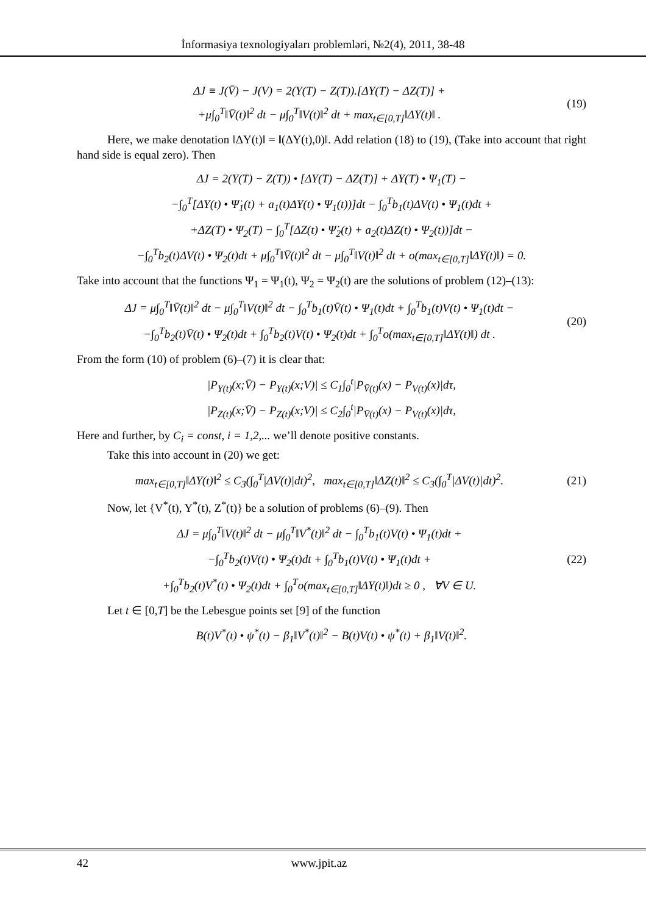İnformasiya texnologiyaları problemləri, №2(4), 2011, 38-48
ΔJ ≡ J(V̄) − J(V) = 2(Y(T) − Z(T)).[ΔY(T) − ΔZ(T)] +
+μ∫<sub>0</sub><sup>T</sup>‖V̄(t)‖<sup>2</sup> dt − μ∫<sub>0</sub><sup>T</sup>‖V(t)‖<sup>2</sup> dt + max<sub>t∈[0,T]</sub>‖ΔY(t)‖ .
(19)
Here, we make denotation ‖ΔY(t)‖ = ‖(ΔY(t),0)‖. Add relation (18) to (19), (Take into account that right hand side is equal zero). Then
ΔJ = 2(Y(T) − Z(T)) • [ΔY(T) − ΔZ(T)] + ΔY(T) • Ψ<sub>1</sub>(T) −
−∫<sub>0</sub><sup>T</sup>[ΔY(t) • Ψ̇<sub>1</sub>(t) + a<sub>1</sub>(t)ΔY(t) • Ψ<sub>1</sub>(t))]dt − ∫<sub>0</sub><sup>T</sup>b<sub>1</sub>(t)ΔV(t) • Ψ<sub>1</sub>(t)dt +
+ΔZ(T) • Ψ<sub>2</sub>(T) − ∫<sub>0</sub><sup>T</sup>[ΔZ(t) • Ψ̇<sub>2</sub>(t) + a<sub>2</sub>(t)ΔZ(t) • Ψ<sub>2</sub>(t))]dt −
−∫<sub>0</sub><sup>T</sup>b<sub>2</sub>(t)ΔV(t) • Ψ<sub>2</sub>(t)dt + μ∫<sub>0</sub><sup>T</sup>‖V̄(t)‖<sup>2</sup> dt − μ∫<sub>0</sub><sup>T</sup>‖V(t)‖<sup>2</sup> dt + o(max<sub>t∈[0,T]</sub>‖ΔY(t)‖) = 0.
Take into account that the functions Ψ<sub>1</sub> = Ψ<sub>1</sub>(t), Ψ<sub>2</sub> = Ψ<sub>2</sub>(t) are the solutions of problem (12)–(13):
ΔJ = μ∫<sub>0</sub><sup>T</sup>‖V̄(t)‖<sup>2</sup> dt − μ∫<sub>0</sub><sup>T</sup>‖V(t)‖<sup>2</sup> dt − ∫<sub>0</sub><sup>T</sup>b<sub>1</sub>(t)V̄(t) • Ψ<sub>1</sub>(t)dt + ∫<sub>0</sub><sup>T</sup>b<sub>1</sub>(t)V(t) • Ψ<sub>1</sub>(t)dt −
−∫<sub>0</sub><sup>T</sup>b<sub>2</sub>(t)V̄(t) • Ψ<sub>2</sub>(t)dt + ∫<sub>0</sub><sup>T</sup>b<sub>2</sub>(t)V(t) • Ψ<sub>2</sub>(t)dt + ∫<sub>0</sub><sup>T</sup>o(max<sub>t∈[0,T]</sub>‖ΔY(t)‖) dt .
(20)
From the form (10) of problem (6)–(7) it is clear that:
|P<sub>Y(t)</sub>(x;V̄) − P<sub>Y(t)</sub>(x;V)| ≤ C<sub>1</sub>∫<sub>0</sub><sup>t</sup>|P<sub>V̄(t)</sub>(x) − P<sub>V(t)</sub>(x)|dτ,
|P<sub>Z(t)</sub>(x;V̄) − P<sub>Z(t)</sub>(x;V)| ≤ C<sub>2</sub>∫<sub>0</sub><sup>t</sup>|P<sub>V̄(t)</sub>(x) − P<sub>V(t)</sub>(x)|dτ,
Here and further, by C<sub>i</sub> = const, i = 1,2,... we’ll denote positive constants.
Take this into account in (20) we get:
max<sub>t∈[0,T]</sub>‖ΔY(t)‖<sup>2</sup> ≤ C<sub>3</sub>(∫<sub>0</sub><sup>T</sup>|ΔV(t)|dt)<sup>2</sup>, max<sub>t∈[0,T]</sub>‖ΔZ(t)‖<sup>2</sup> ≤ C<sub>3</sub>(∫<sub>0</sub><sup>T</sup>|ΔV(t)|dt)<sup>2</sup>.
(21)
Now, let {V<sup>*</sup>(t), Y<sup>*</sup>(t), Z<sup>*</sup>(t)} be a solution of problems (6)–(9). Then
ΔJ = μ∫<sub>0</sub><sup>T</sup>‖V(t)‖<sup>2</sup> dt − μ∫<sub>0</sub><sup>T</sup>‖V<sup>*</sup>(t)‖<sup>2</sup> dt − ∫<sub>0</sub><sup>T</sup>b<sub>1</sub>(t)V(t) • Ψ<sub>1</sub>(t)dt +
−∫<sub>0</sub><sup>T</sup>b<sub>2</sub>(t)V(t) • Ψ<sub>2</sub>(t)dt + ∫<sub>0</sub><sup>T</sup>b<sub>1</sub>(t)V(t) • Ψ<sub>1</sub>(t)dt +
+∫<sub>0</sub><sup>T</sup>b<sub>2</sub>(t)V<sup>*</sup>(t) • Ψ<sub>2</sub>(t)dt + ∫<sub>0</sub><sup>T</sup>o(max<sub>t∈[0,T]</sub>‖ΔY(t)‖)dt ≥ 0 , ∀V ∈ U.
(22)
Let t ∈ [0,T] be the Lebesgue points set [9] of the function
B(t)V<sup>*</sup>(t) • ψ<sup>*</sup>(t) − β<sub>1</sub>‖V<sup>*</sup>(t)‖<sup>2</sup> − B(t)V(t) • ψ<sup>*</sup>(t) + β<sub>1</sub>‖V(t)‖<sup>2</sup>.
42 www.jpit.az